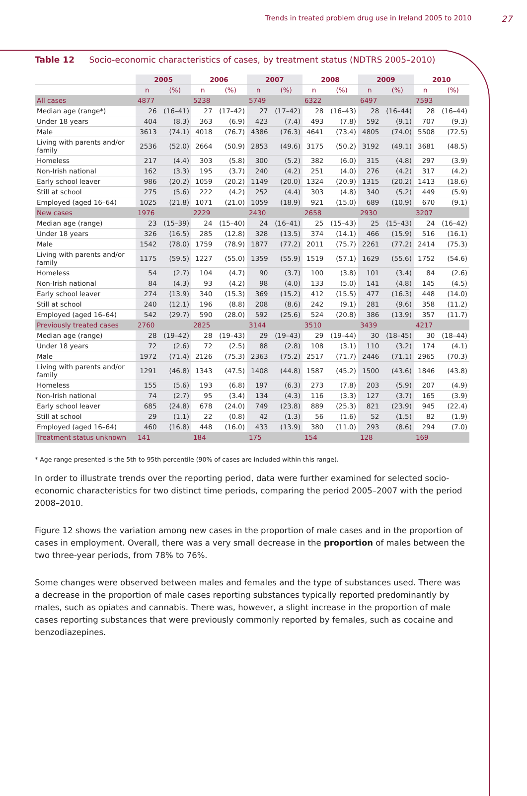Trends in treated problem drug use in Ireland 2005 to 2010 27
Table 12 Socio-economic characteristics of cases, by treatment status (NDTRS 2005–2010)
| | 2005 | | 2006 | | 2007 | | 2008 | | 2009 | | 2010 | |
| --- | --- | --- | --- | --- | --- | --- | --- | --- | --- | --- | --- | --- |
| | n | (%) | n | (%) | n | (%) | n | (%) | n | (%) | n | (%) |
| All cases | 4877 | | 5238 | | 5749 | | 6322 | | 6497 | | 7593 | |
| Median age (range*) | 26 | (16–41) | 27 | (17–42) | 27 | (17–42) | 28 | (16–43) | 28 | (16–44) | 28 | (16–44) |
| Under 18 years | 404 | (8.3) | 363 | (6.9) | 423 | (7.4) | 493 | (7.8) | 592 | (9.1) | 707 | (9.3) |
| Male | 3613 | (74.1) | 4018 | (76.7) | 4386 | (76.3) | 4641 | (73.4) | 4805 | (74.0) | 5508 | (72.5) |
| Living with parents and/or family | 2536 | (52.0) | 2664 | (50.9) | 2853 | (49.6) | 3175 | (50.2) | 3192 | (49.1) | 3681 | (48.5) |
| Homeless | 217 | (4.4) | 303 | (5.8) | 300 | (5.2) | 382 | (6.0) | 315 | (4.8) | 297 | (3.9) |
| Non-Irish national | 162 | (3.3) | 195 | (3.7) | 240 | (4.2) | 251 | (4.0) | 276 | (4.2) | 317 | (4.2) |
| Early school leaver | 986 | (20.2) | 1059 | (20.2) | 1149 | (20.0) | 1324 | (20.9) | 1315 | (20.2) | 1413 | (18.6) |
| Still at school | 275 | (5.6) | 222 | (4.2) | 252 | (4.4) | 303 | (4.8) | 340 | (5.2) | 449 | (5.9) |
| Employed (aged 16–64) | 1025 | (21.8) | 1071 | (21.0) | 1059 | (18.9) | 921 | (15.0) | 689 | (10.9) | 670 | (9.1) |
| New cases | 1976 | | 2229 | | 2430 | | 2658 | | 2930 | | 3207 | |
| Median age (range) | 23 | (15–39) | 24 | (15–40) | 24 | (16–41) | 25 | (15–43) | 25 | (15–43) | 24 | (16–42) |
| Under 18 years | 326 | (16.5) | 285 | (12.8) | 328 | (13.5) | 374 | (14.1) | 466 | (15.9) | 516 | (16.1) |
| Male | 1542 | (78.0) | 1759 | (78.9) | 1877 | (77.2) | 2011 | (75.7) | 2261 | (77.2) | 2414 | (75.3) |
| Living with parents and/or family | 1175 | (59.5) | 1227 | (55.0) | 1359 | (55.9) | 1519 | (57.1) | 1629 | (55.6) | 1752 | (54.6) |
| Homeless | 54 | (2.7) | 104 | (4.7) | 90 | (3.7) | 100 | (3.8) | 101 | (3.4) | 84 | (2.6) |
| Non-Irish national | 84 | (4.3) | 93 | (4.2) | 98 | (4.0) | 133 | (5.0) | 141 | (4.8) | 145 | (4.5) |
| Early school leaver | 274 | (13.9) | 340 | (15.3) | 369 | (15.2) | 412 | (15.5) | 477 | (16.3) | 448 | (14.0) |
| Still at school | 240 | (12.1) | 196 | (8.8) | 208 | (8.6) | 242 | (9.1) | 281 | (9.6) | 358 | (11.2) |
| Employed (aged 16–64) | 542 | (29.7) | 590 | (28.0) | 592 | (25.6) | 524 | (20.8) | 386 | (13.9) | 357 | (11.7) |
| Previously treated cases | 2760 | | 2825 | | 3144 | | 3510 | | 3439 | | 4217 | |
| Median age (range) | 28 | (19–42) | 28 | (19–43) | 29 | (19–43) | 29 | (19–44) | 30 | (18–45) | 30 | (18–44) |
| Under 18 years | 72 | (2.6) | 72 | (2.5) | 88 | (2.8) | 108 | (3.1) | 110 | (3.2) | 174 | (4.1) |
| Male | 1972 | (71.4) | 2126 | (75.3) | 2363 | (75.2) | 2517 | (71.7) | 2446 | (71.1) | 2965 | (70.3) |
| Living with parents and/or family | 1291 | (46.8) | 1343 | (47.5) | 1408 | (44.8) | 1587 | (45.2) | 1500 | (43.6) | 1846 | (43.8) |
| Homeless | 155 | (5.6) | 193 | (6.8) | 197 | (6.3) | 273 | (7.8) | 203 | (5.9) | 207 | (4.9) |
| Non-Irish national | 74 | (2.7) | 95 | (3.4) | 134 | (4.3) | 116 | (3.3) | 127 | (3.7) | 165 | (3.9) |
| Early school leaver | 685 | (24.8) | 678 | (24.0) | 749 | (23.8) | 889 | (25.3) | 821 | (23.9) | 945 | (22.4) |
| Still at school | 29 | (1.1) | 22 | (0.8) | 42 | (1.3) | 56 | (1.6) | 52 | (1.5) | 82 | (1.9) |
| Employed (aged 16–64) | 460 | (16.8) | 448 | (16.0) | 433 | (13.9) | 380 | (11.0) | 293 | (8.6) | 294 | (7.0) |
| Treatment status unknown | 141 | | 184 | | 175 | | 154 | | 128 | | 169 | |
* Age range presented is the 5th to 95th percentile (90% of cases are included within this range).
In order to illustrate trends over the reporting period, data were further examined for selected socio-economic characteristics for two distinct time periods, comparing the period 2005–2007 with the period 2008–2010.
Figure 12 shows the variation among new cases in the proportion of male cases and in the proportion of cases in employment. Overall, there was a very small decrease in the proportion of males between the two three-year periods, from 78% to 76%.
Some changes were observed between males and females and the type of substances used. There was a decrease in the proportion of male cases reporting substances typically reported predominantly by males, such as opiates and cannabis. There was, however, a slight increase in the proportion of male cases reporting substances that were previously commonly reported by females, such as cocaine and benzodiazepines.